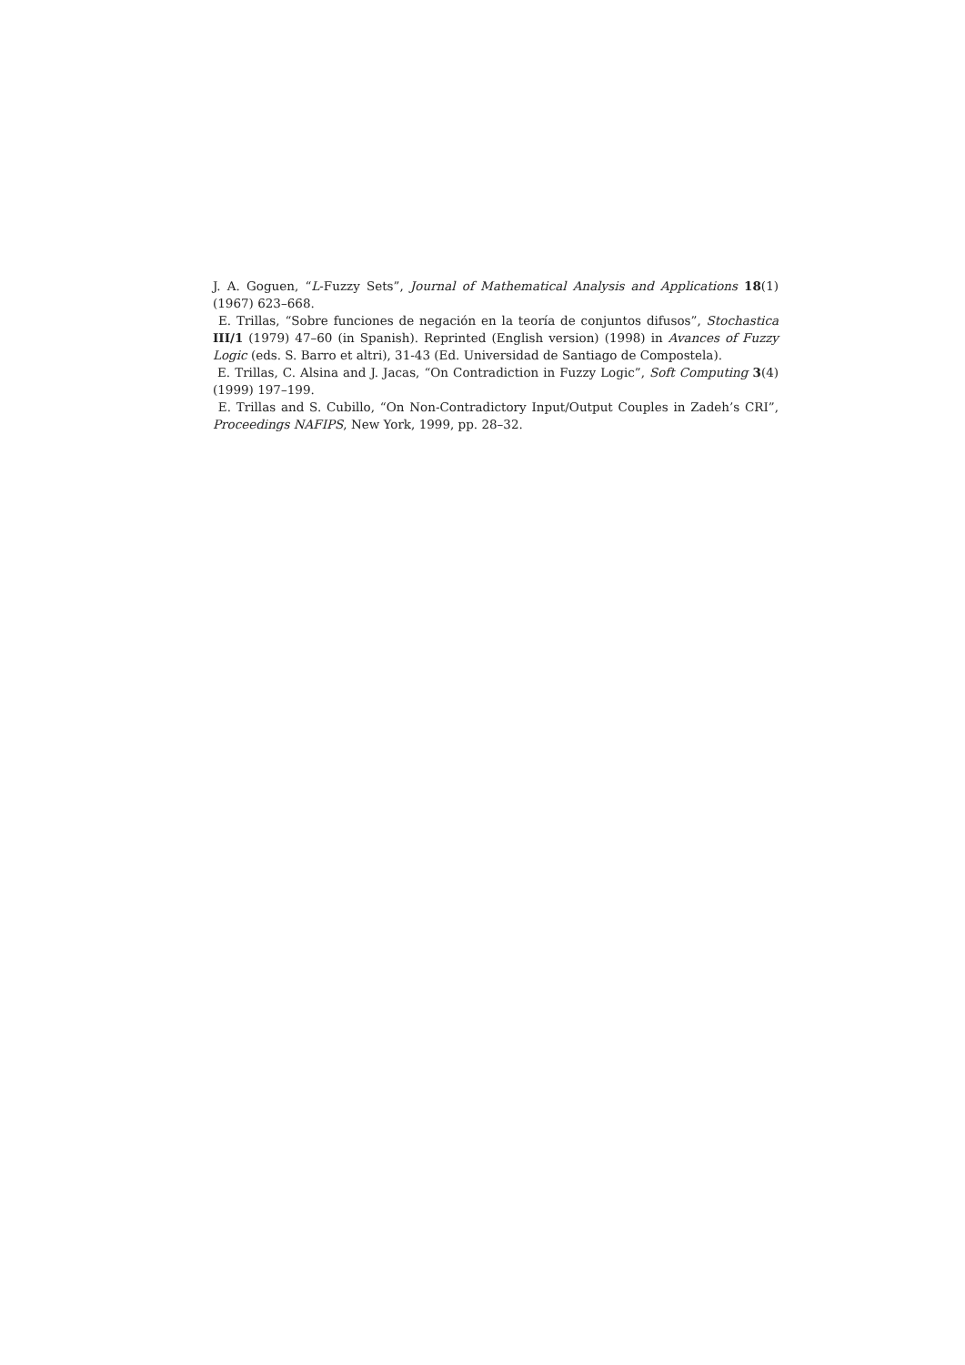J. A. Goguen, “L-Fuzzy Sets”, Journal of Mathematical Analysis and Applications 18(1) (1967) 623–668.
E. Trillas, “Sobre funciones de negación en la teoría de conjuntos difusos”, Stochastica III/1 (1979) 47–60 (in Spanish). Reprinted (English version) (1998) in Avances of Fuzzy Logic (eds. S. Barro et altri), 31-43 (Ed. Universidad de Santiago de Compostela).
E. Trillas, C. Alsina and J. Jacas, “On Contradiction in Fuzzy Logic”, Soft Computing 3(4) (1999) 197–199.
E. Trillas and S. Cubillo, “On Non-Contradictory Input/Output Couples in Zadeh’s CRI”, Proceedings NAFIPS, New York, 1999, pp. 28–32.